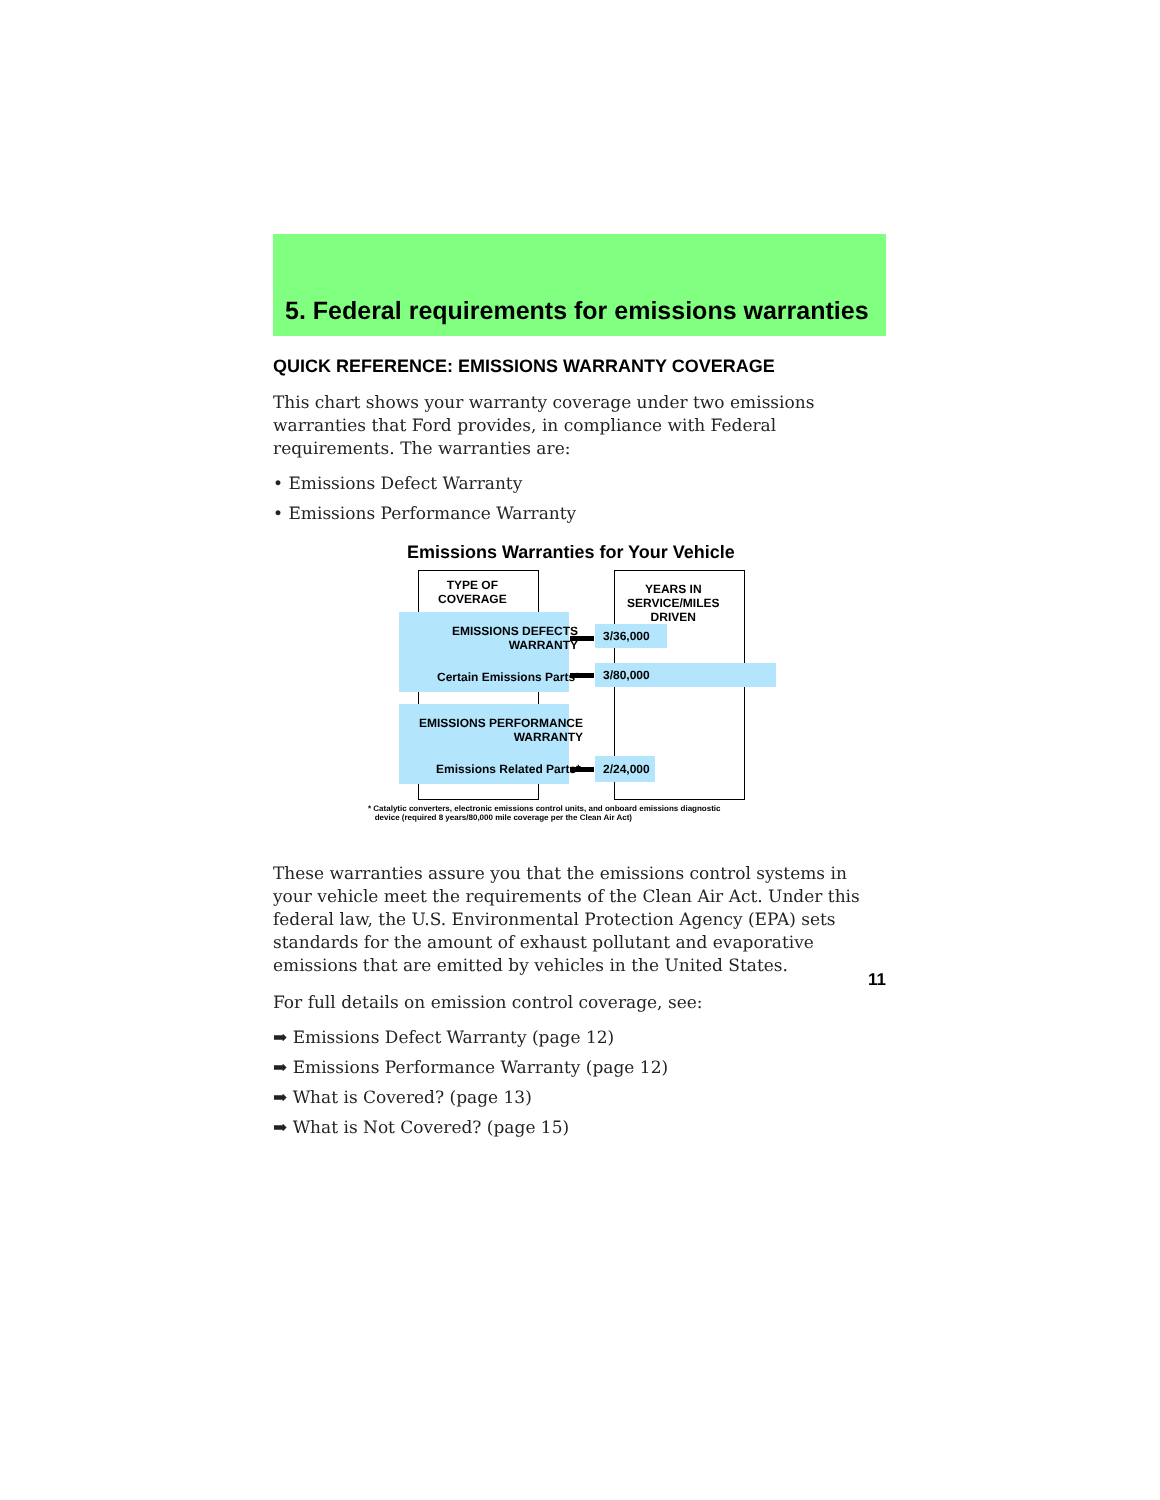5. Federal requirements for emissions warranties
QUICK REFERENCE: EMISSIONS WARRANTY COVERAGE
This chart shows your warranty coverage under two emissions warranties that Ford provides, in compliance with Federal requirements. The warranties are:
• Emissions Defect Warranty
• Emissions Performance Warranty
Emissions Warranties for Your Vehicle
TYPE OF
COVERAGE
YEARS IN
SERVICE/MILES
DRIVEN
EMISSIONS DEFECTS
WARRANTY
Certain Emissions Parts*
EMISSIONS PERFORMANCE
WARRANTY
Emissions Related Parts*
3/36,000
3/80,000
2/24,000
* Catalytic converters, electronic emissions control units, and onboard emissions diagnostic
device (required 8 years/80,000 mile coverage per the Clean Air Act)
These warranties assure you that the emissions control systems in your vehicle meet the requirements of the Clean Air Act. Under this federal law, the U.S. Environmental Protection Agency (EPA) sets standards for the amount of exhaust pollutant and evaporative emissions that are emitted by vehicles in the United States.
For full details on emission control coverage, see:
➡ Emissions Defect Warranty (page 12)
➡ Emissions Performance Warranty (page 12)
➡ What is Covered? (page 13)
➡ What is Not Covered? (page 15)
11